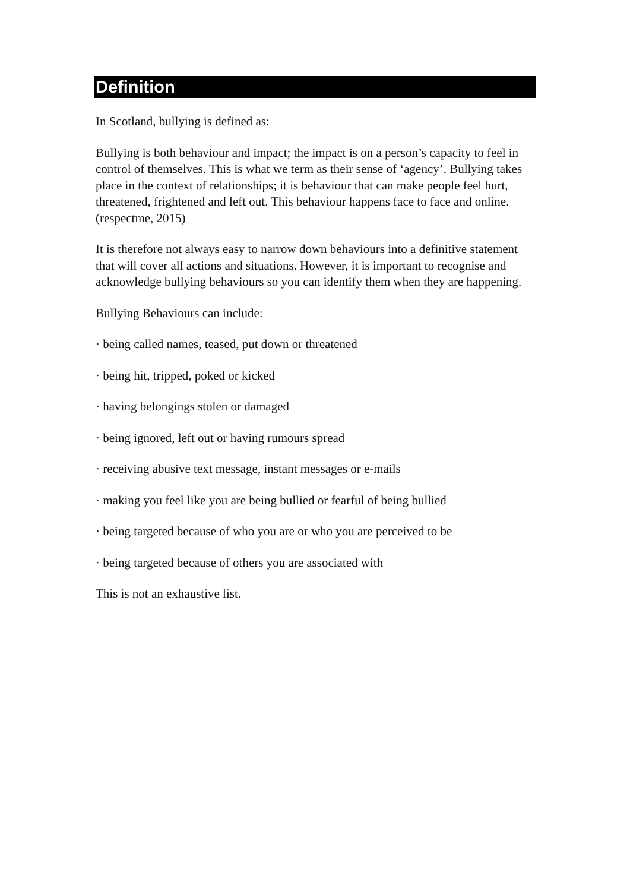Definition
In Scotland, bullying is defined as:
Bullying is both behaviour and impact; the impact is on a person’s capacity to feel in control of themselves. This is what we term as their sense of ‘agency’. Bullying takes place in the context of relationships; it is behaviour that can make people feel hurt, threatened, frightened and left out. This behaviour happens face to face and online. (respectme, 2015)
It is therefore not always easy to narrow down behaviours into a definitive statement that will cover all actions and situations. However, it is important to recognise and acknowledge bullying behaviours so you can identify them when they are happening.
Bullying Behaviours can include:
· being called names, teased, put down or threatened
· being hit, tripped, poked or kicked
· having belongings stolen or damaged
· being ignored, left out or having rumours spread
· receiving abusive text message, instant messages or e-mails
· making you feel like you are being bullied or fearful of being bullied
· being targeted because of who you are or who you are perceived to be
· being targeted because of others you are associated with
This is not an exhaustive list.